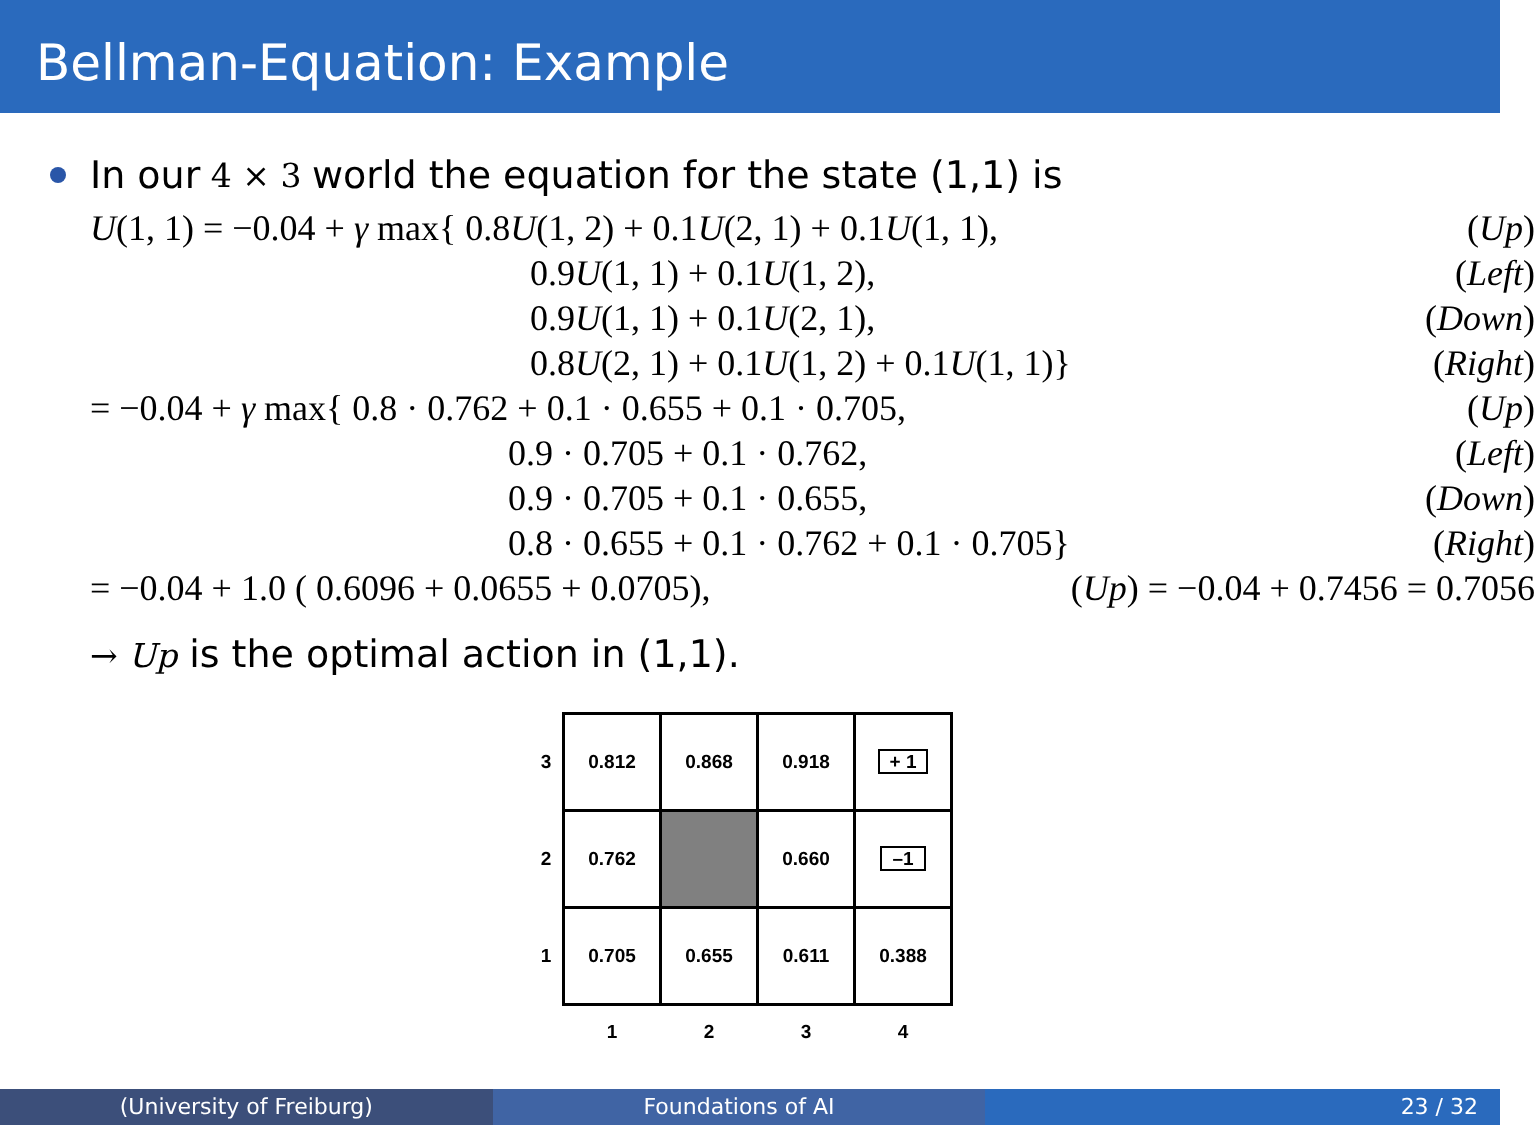Bellman-Equation: Example
In our 4 × 3 world the equation for the state (1,1) is
| U (1, 1) = −0.04 + γ max{ 0.8 U (1, 2) + 0.1 U (2, 1) + 0.1 U (1, 1), | ( Up ) |
| 0.9 U (1, 1) + 0.1 U (1, 2), | ( Left ) |
| 0.9 U (1, 1) + 0.1 U (2, 1), | ( Down ) |
| 0.8 U (2, 1) + 0.1 U (1, 2) + 0.1 U (1, 1)} | ( Right ) |
| = −0.04 + γ max{ 0.8 · 0.762 + 0.1 · 0.655 + 0.1 · 0.705, | ( Up ) |
| 0.9 · 0.705 + 0.1 · 0.762, | ( Left ) |
| 0.9 · 0.705 + 0.1 · 0.655, | ( Down ) |
| 0.8 · 0.655 + 0.1 · 0.762 + 0.1 · 0.705} | ( Right ) |
| = −0.04 + 1.0 ( 0.6096 + 0.0655 + 0.0705), | ( Up ) = −0.04 + 0.7456 = 0.7056 |
→ Up is the optimal action in (1,1).
| 3 | 0.812 | 0.868 | 0.918 | + 1 |
| 2 | 0.762 | | 0.660 | –1 |
| 1 | 0.705 | 0.655 | 0.611 | 0.388 |
| | 1 | 2 | 3 | 4 |
(University of Freiburg) Foundations of AI 23 / 32